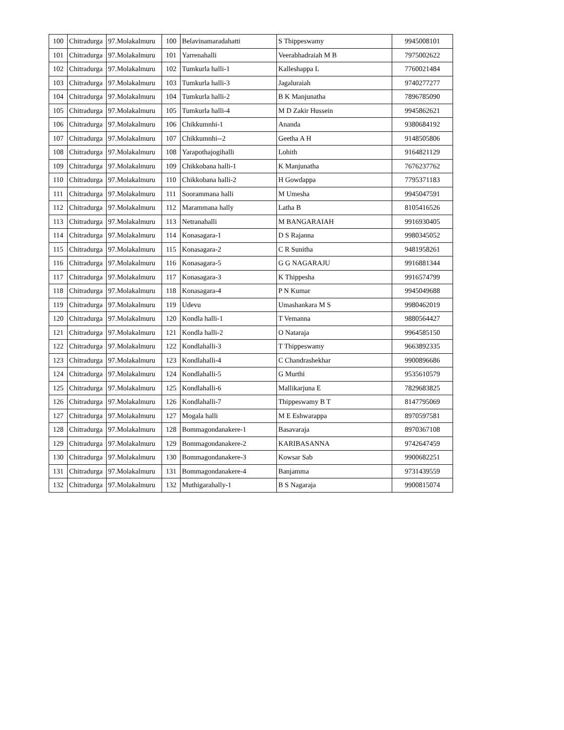| 100 | Chitradurga | 97.Molakalmuru | 100 | Belavinamaradahatti | S Thippeswamy | 9945008101 |
| 101 | Chitradurga | 97.Molakalmuru | 101 | Yarrenahalli | Veerabhadraiah M B | 7975002622 |
| 102 | Chitradurga | 97.Molakalmuru | 102 | Tumkurla halli-1 | Kalleshappa L | 7760021484 |
| 103 | Chitradurga | 97.Molakalmuru | 103 | Tumkurla halli-3 | Jagaluraiah | 9740277277 |
| 104 | Chitradurga | 97.Molakalmuru | 104 | Tumkurla halli-2 | B K Manjunatha | 7896785090 |
| 105 | Chitradurga | 97.Molakalmuru | 105 | Tumkurla halli-4 | M D Zakir Hussein | 9945862621 |
| 106 | Chitradurga | 97.Molakalmuru | 106 | Chikkumnhi-1 | Ananda | 9380684192 |
| 107 | Chitradurga | 97.Molakalmuru | 107 | Chikkumnhi--2 | Geetha A H | 9148505806 |
| 108 | Chitradurga | 97.Molakalmuru | 108 | Yarapothajogihalli | Lohith | 9164821129 |
| 109 | Chitradurga | 97.Molakalmuru | 109 | Chikkobana halli-1 | K Manjunatha | 7676237762 |
| 110 | Chitradurga | 97.Molakalmuru | 110 | Chikkobana halli-2 | H Gowdappa | 7795371183 |
| 111 | Chitradurga | 97.Molakalmuru | 111 | Soorammana halli | M Umesha | 9945047591 |
| 112 | Chitradurga | 97.Molakalmuru | 112 | Marammana hally | Latha B | 8105416526 |
| 113 | Chitradurga | 97.Molakalmuru | 113 | Netranahalli | M BANGARAIAH | 9916930405 |
| 114 | Chitradurga | 97.Molakalmuru | 114 | Konasagara-1 | D S Rajanna | 9980345052 |
| 115 | Chitradurga | 97.Molakalmuru | 115 | Konasagara-2 | C R Sunitha | 9481958261 |
| 116 | Chitradurga | 97.Molakalmuru | 116 | Konasagara-5 | G G NAGARAJU | 9916881344 |
| 117 | Chitradurga | 97.Molakalmuru | 117 | Konasagara-3 | K Thippesha | 9916574799 |
| 118 | Chitradurga | 97.Molakalmuru | 118 | Konasagara-4 | P N Kumar | 9945049688 |
| 119 | Chitradurga | 97.Molakalmuru | 119 | Udevu | Umashankara M S | 9980462019 |
| 120 | Chitradurga | 97.Molakalmuru | 120 | Kondla halli-1 | T Vemanna | 9880564427 |
| 121 | Chitradurga | 97.Molakalmuru | 121 | Kondla halli-2 | O Nataraja | 9964585150 |
| 122 | Chitradurga | 97.Molakalmuru | 122 | Kondlahalli-3 | T Thippeswamy | 9663892335 |
| 123 | Chitradurga | 97.Molakalmuru | 123 | Kondlahalli-4 | C Chandrashekhar | 9900896686 |
| 124 | Chitradurga | 97.Molakalmuru | 124 | Kondlahalli-5 | G Murthi | 9535610579 |
| 125 | Chitradurga | 97.Molakalmuru | 125 | Kondlahalli-6 | Mallikarjuna E | 7829683825 |
| 126 | Chitradurga | 97.Molakalmuru | 126 | Kondlahalli-7 | Thippeswamy B T | 8147795069 |
| 127 | Chitradurga | 97.Molakalmuru | 127 | Mogala halli | M E Eshwarappa | 8970597581 |
| 128 | Chitradurga | 97.Molakalmuru | 128 | Bommagondanakere-1 | Basavaraja | 8970367108 |
| 129 | Chitradurga | 97.Molakalmuru | 129 | Bommagondanakere-2 | KARIBASANNA | 9742647459 |
| 130 | Chitradurga | 97.Molakalmuru | 130 | Bommagondanakere-3 | Kowsar Sab | 9900682251 |
| 131 | Chitradurga | 97.Molakalmuru | 131 | Bommagondanakere-4 | Banjamma | 9731439559 |
| 132 | Chitradurga | 97.Molakalmuru | 132 | Muthigarahally-1 | B S Nagaraja | 9900815074 |